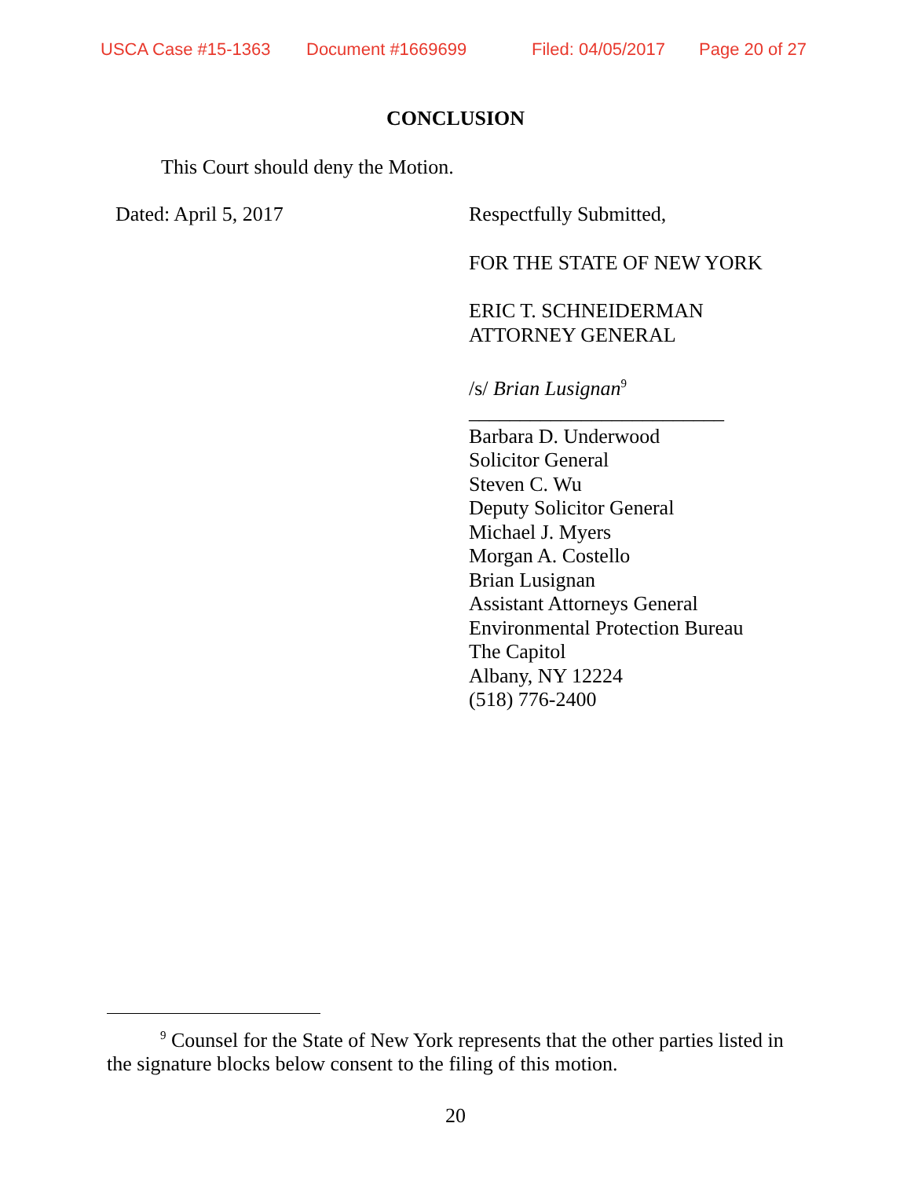USCA Case #15-1363 Document #1669699 Filed: 04/05/2017 Page 20 of 27
CONCLUSION
This Court should deny the Motion.
Dated: April 5, 2017
Respectfully Submitted,
FOR THE STATE OF NEW YORK
ERIC T. SCHNEIDERMAN
ATTORNEY GENERAL
/s/ Brian Lusignan<sup>9</sup>
_________________________
Barbara D. Underwood
Solicitor General
Steven C. Wu
Deputy Solicitor General
Michael J. Myers
Morgan A. Costello
Brian Lusignan
Assistant Attorneys General
Environmental Protection Bureau
The Capitol
Albany, NY 12224
(518) 776-2400
<sup>9</sup> Counsel for the State of New York represents that the other parties listed in the signature blocks below consent to the filing of this motion.
20